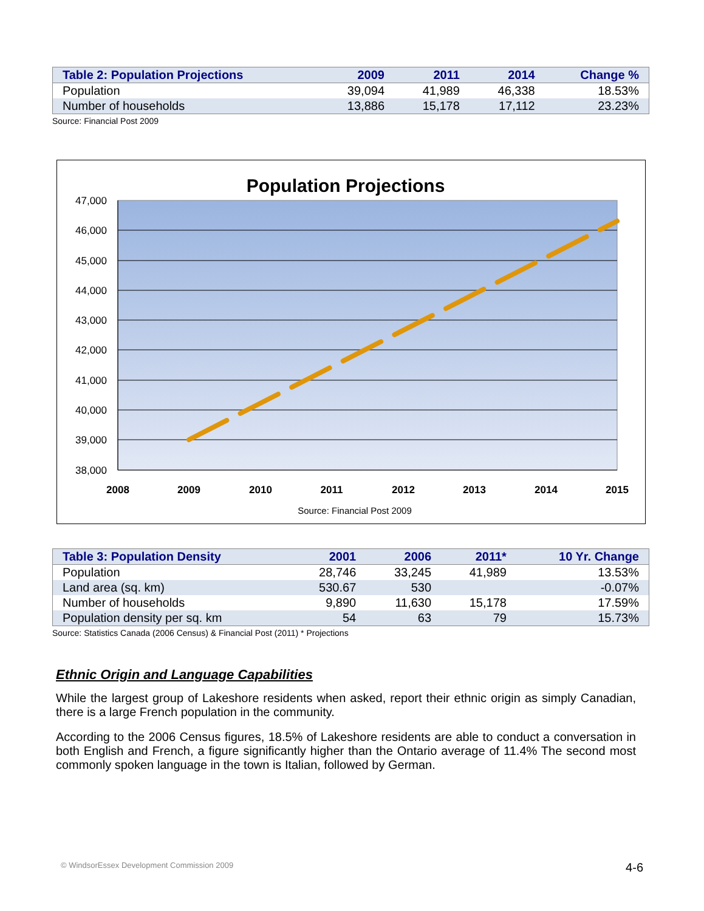| Table 2: Population Projections | 2009 | 2011 | 2014 | Change % |
| --- | --- | --- | --- | --- |
| Population | 39,094 | 41,989 | 46,338 | 18.53% |
| Number of households | 13,886 | 15,178 | 17,112 | 23.23% |
Source: Financial Post 2009
Population Projections
47,000
46,000
45,000
44,000
43,000
42,000
41,000
40,000
39,000
38,000
2008
2009
2010
2011
2012
2013
2014
2015
Source: Financial Post 2009
| Table 3: Population Density | 2001 | 2006 | 2011* | 10 Yr. Change |
| --- | --- | --- | --- | --- |
| Population | 28,746 | 33,245 | 41,989 | 13.53% |
| Land area (sq. km) | 530.67 | 530 | | -0.07% |
| Number of households | 9,890 | 11,630 | 15,178 | 17.59% |
| Population density per sq. km | 54 | 63 | 79 | 15.73% |
Source: Statistics Canada (2006 Census) & Financial Post (2011) * Projections
Ethnic Origin and Language Capabilities
While the largest group of Lakeshore residents when asked, report their ethnic origin as simply Canadian, there is a large French population in the community.
According to the 2006 Census figures, 18.5% of Lakeshore residents are able to conduct a conversation in both English and French, a figure significantly higher than the Ontario average of 11.4% The second most commonly spoken language in the town is Italian, followed by German.
© WindsorEssex Development Commission 2009 4-6